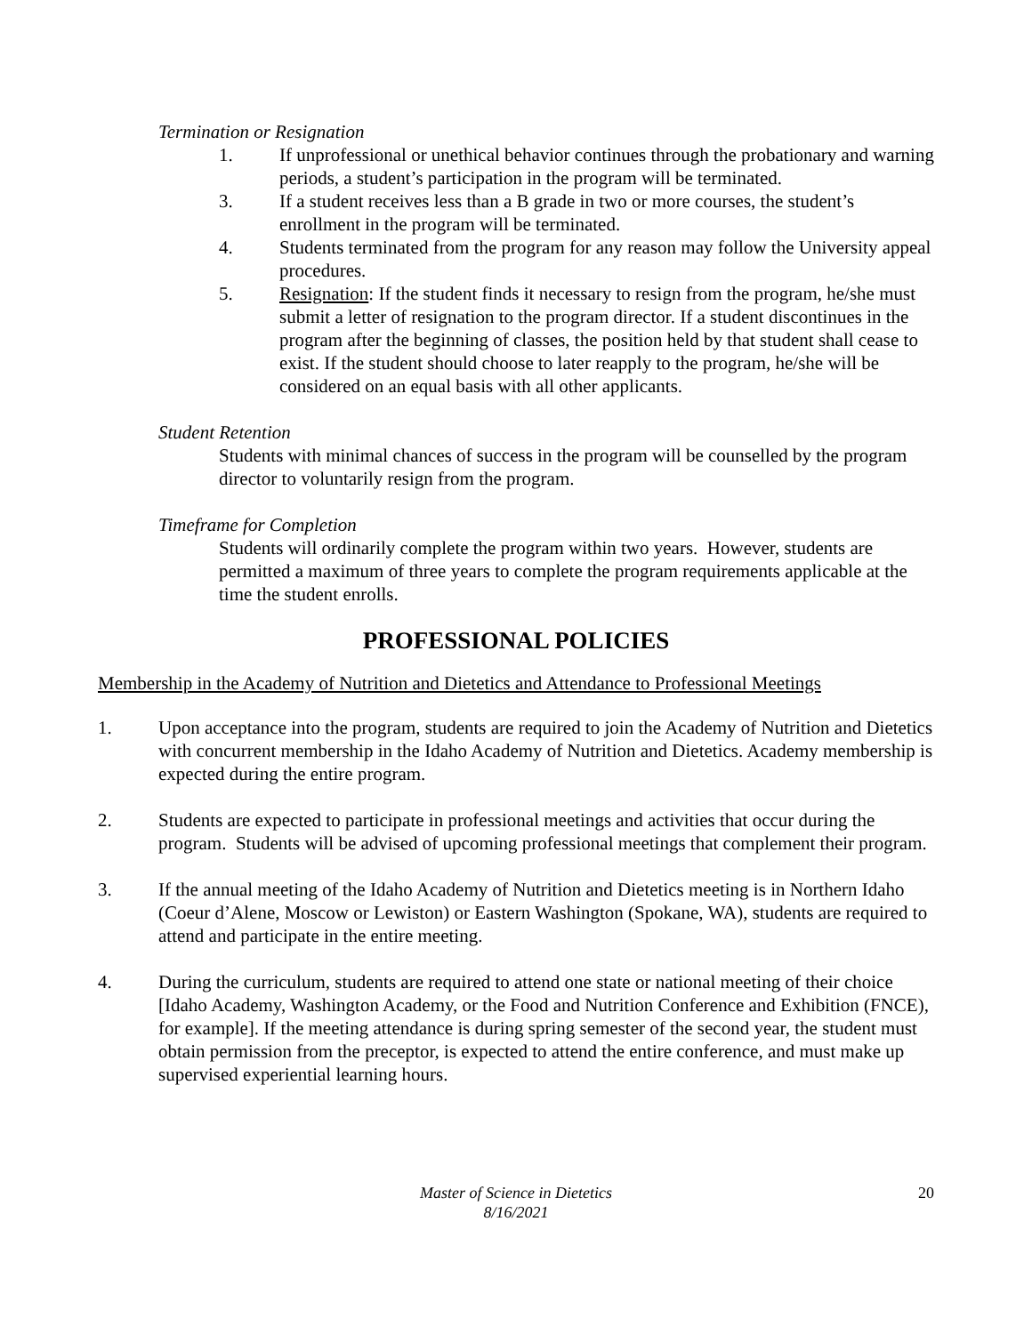Termination or Resignation
1. If unprofessional or unethical behavior continues through the probationary and warning periods, a student’s participation in the program will be terminated.
3. If a student receives less than a B grade in two or more courses, the student’s enrollment in the program will be terminated.
4. Students terminated from the program for any reason may follow the University appeal procedures.
5. Resignation: If the student finds it necessary to resign from the program, he/she must submit a letter of resignation to the program director. If a student discontinues in the program after the beginning of classes, the position held by that student shall cease to exist. If the student should choose to later reapply to the program, he/she will be considered on an equal basis with all other applicants.
Student Retention
Students with minimal chances of success in the program will be counselled by the program director to voluntarily resign from the program.
Timeframe for Completion
Students will ordinarily complete the program within two years. However, students are permitted a maximum of three years to complete the program requirements applicable at the time the student enrolls.
PROFESSIONAL POLICIES
Membership in the Academy of Nutrition and Dietetics and Attendance to Professional Meetings
1. Upon acceptance into the program, students are required to join the Academy of Nutrition and Dietetics with concurrent membership in the Idaho Academy of Nutrition and Dietetics. Academy membership is expected during the entire program.
2. Students are expected to participate in professional meetings and activities that occur during the program. Students will be advised of upcoming professional meetings that complement their program.
3. If the annual meeting of the Idaho Academy of Nutrition and Dietetics meeting is in Northern Idaho (Coeur d’Alene, Moscow or Lewiston) or Eastern Washington (Spokane, WA), students are required to attend and participate in the entire meeting.
4. During the curriculum, students are required to attend one state or national meeting of their choice [Idaho Academy, Washington Academy, or the Food and Nutrition Conference and Exhibition (FNCE), for example]. If the meeting attendance is during spring semester of the second year, the student must obtain permission from the preceptor, is expected to attend the entire conference, and must make up supervised experiential learning hours.
Master of Science in Dietetics
8/16/2021
20